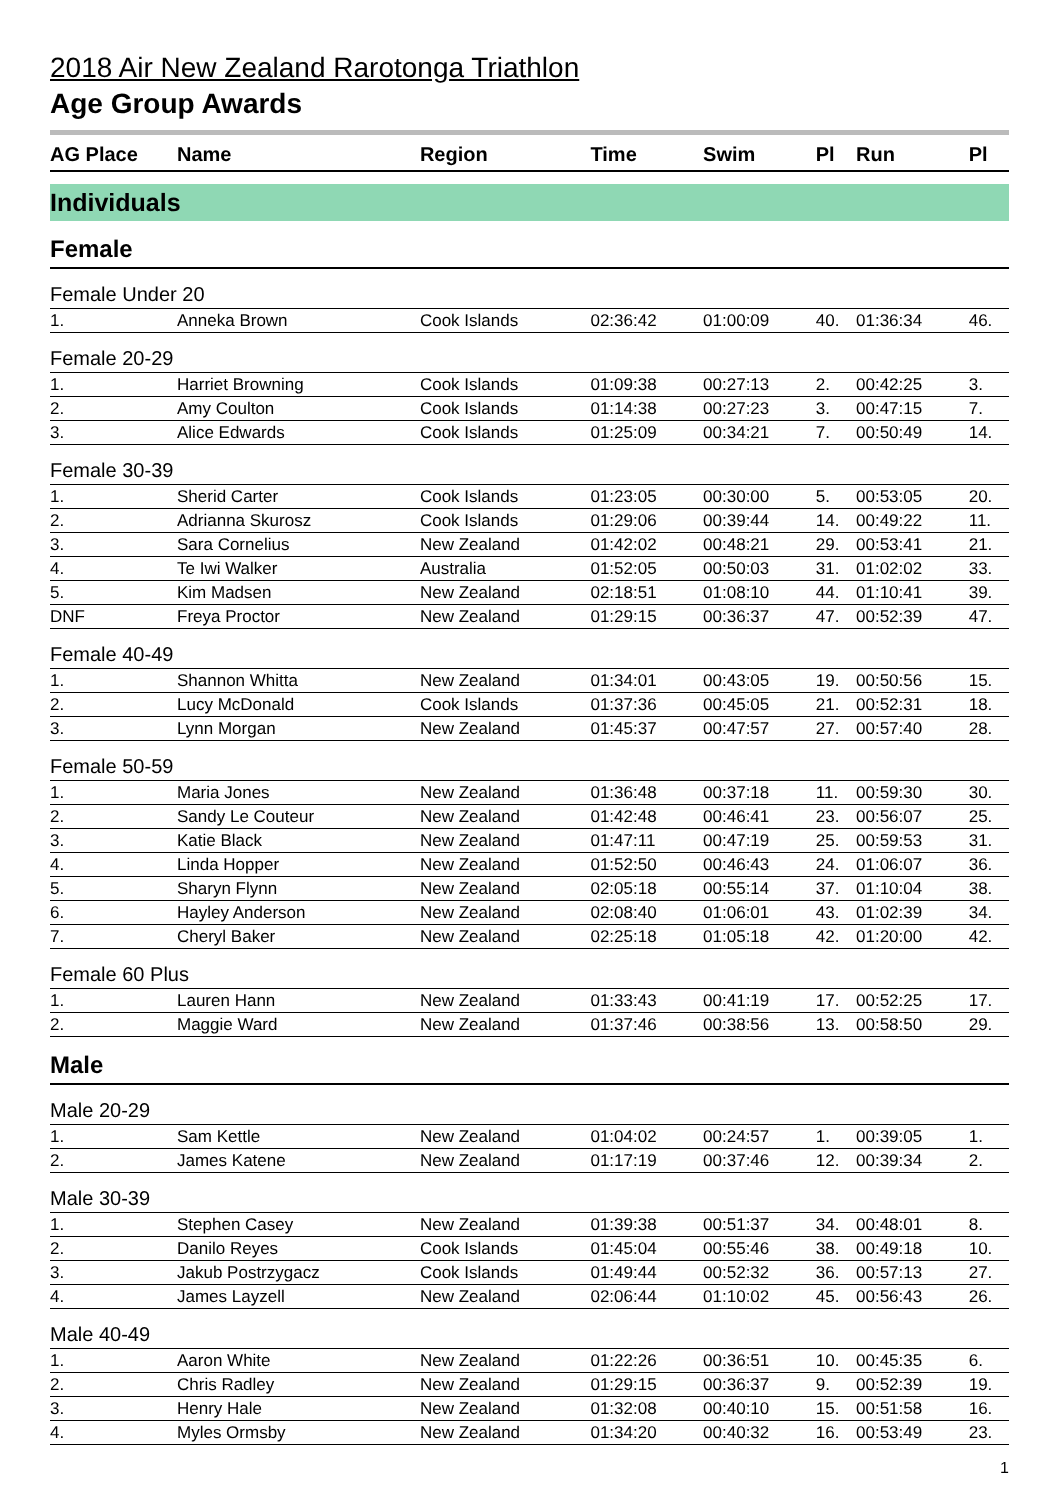2018 Air New Zealand Rarotonga Triathlon
Age Group Awards
| AG Place | Name | Region | Time | Swim | Pl | Run | Pl |
| --- | --- | --- | --- | --- | --- | --- | --- |
| Individuals | | | | | | | |
| Female | | | | | | | |
| Female Under 20 | | | | | | | |
| 1. | Anneka Brown | Cook Islands | 02:36:42 | 01:00:09 | 40. | 01:36:34 | 46. |
| Female 20-29 | | | | | | | |
| 1. | Harriet Browning | Cook Islands | 01:09:38 | 00:27:13 | 2. | 00:42:25 | 3. |
| 2. | Amy Coulton | Cook Islands | 01:14:38 | 00:27:23 | 3. | 00:47:15 | 7. |
| 3. | Alice Edwards | Cook Islands | 01:25:09 | 00:34:21 | 7. | 00:50:49 | 14. |
| Female 30-39 | | | | | | | |
| 1. | Sherid Carter | Cook Islands | 01:23:05 | 00:30:00 | 5. | 00:53:05 | 20. |
| 2. | Adrianna Skurosz | Cook Islands | 01:29:06 | 00:39:44 | 14. | 00:49:22 | 11. |
| 3. | Sara Cornelius | New Zealand | 01:42:02 | 00:48:21 | 29. | 00:53:41 | 21. |
| 4. | Te Iwi Walker | Australia | 01:52:05 | 00:50:03 | 31. | 01:02:02 | 33. |
| 5. | Kim Madsen | New Zealand | 02:18:51 | 01:08:10 | 44. | 01:10:41 | 39. |
| DNF | Freya Proctor | New Zealand | 01:29:15 | 00:36:37 | 47. | 00:52:39 | 47. |
| Female 40-49 | | | | | | | |
| 1. | Shannon Whitta | New Zealand | 01:34:01 | 00:43:05 | 19. | 00:50:56 | 15. |
| 2. | Lucy McDonald | Cook Islands | 01:37:36 | 00:45:05 | 21. | 00:52:31 | 18. |
| 3. | Lynn Morgan | New Zealand | 01:45:37 | 00:47:57 | 27. | 00:57:40 | 28. |
| Female 50-59 | | | | | | | |
| 1. | Maria Jones | New Zealand | 01:36:48 | 00:37:18 | 11. | 00:59:30 | 30. |
| 2. | Sandy Le Couteur | New Zealand | 01:42:48 | 00:46:41 | 23. | 00:56:07 | 25. |
| 3. | Katie Black | New Zealand | 01:47:11 | 00:47:19 | 25. | 00:59:53 | 31. |
| 4. | Linda Hopper | New Zealand | 01:52:50 | 00:46:43 | 24. | 01:06:07 | 36. |
| 5. | Sharyn Flynn | New Zealand | 02:05:18 | 00:55:14 | 37. | 01:10:04 | 38. |
| 6. | Hayley Anderson | New Zealand | 02:08:40 | 01:06:01 | 43. | 01:02:39 | 34. |
| 7. | Cheryl Baker | New Zealand | 02:25:18 | 01:05:18 | 42. | 01:20:00 | 42. |
| Female 60 Plus | | | | | | | |
| 1. | Lauren Hann | New Zealand | 01:33:43 | 00:41:19 | 17. | 00:52:25 | 17. |
| 2. | Maggie Ward | New Zealand | 01:37:46 | 00:38:56 | 13. | 00:58:50 | 29. |
| Male | | | | | | | |
| Male 20-29 | | | | | | | |
| 1. | Sam Kettle | New Zealand | 01:04:02 | 00:24:57 | 1. | 00:39:05 | 1. |
| 2. | James Katene | New Zealand | 01:17:19 | 00:37:46 | 12. | 00:39:34 | 2. |
| Male 30-39 | | | | | | | |
| 1. | Stephen Casey | New Zealand | 01:39:38 | 00:51:37 | 34. | 00:48:01 | 8. |
| 2. | Danilo Reyes | Cook Islands | 01:45:04 | 00:55:46 | 38. | 00:49:18 | 10. |
| 3. | Jakub Postrzygacz | Cook Islands | 01:49:44 | 00:52:32 | 36. | 00:57:13 | 27. |
| 4. | James Layzell | New Zealand | 02:06:44 | 01:10:02 | 45. | 00:56:43 | 26. |
| Male 40-49 | | | | | | | |
| 1. | Aaron White | New Zealand | 01:22:26 | 00:36:51 | 10. | 00:45:35 | 6. |
| 2. | Chris Radley | New Zealand | 01:29:15 | 00:36:37 | 9. | 00:52:39 | 19. |
| 3. | Henry Hale | New Zealand | 01:32:08 | 00:40:10 | 15. | 00:51:58 | 16. |
| 4. | Myles Ormsby | New Zealand | 01:34:20 | 00:40:32 | 16. | 00:53:49 | 23. |
1